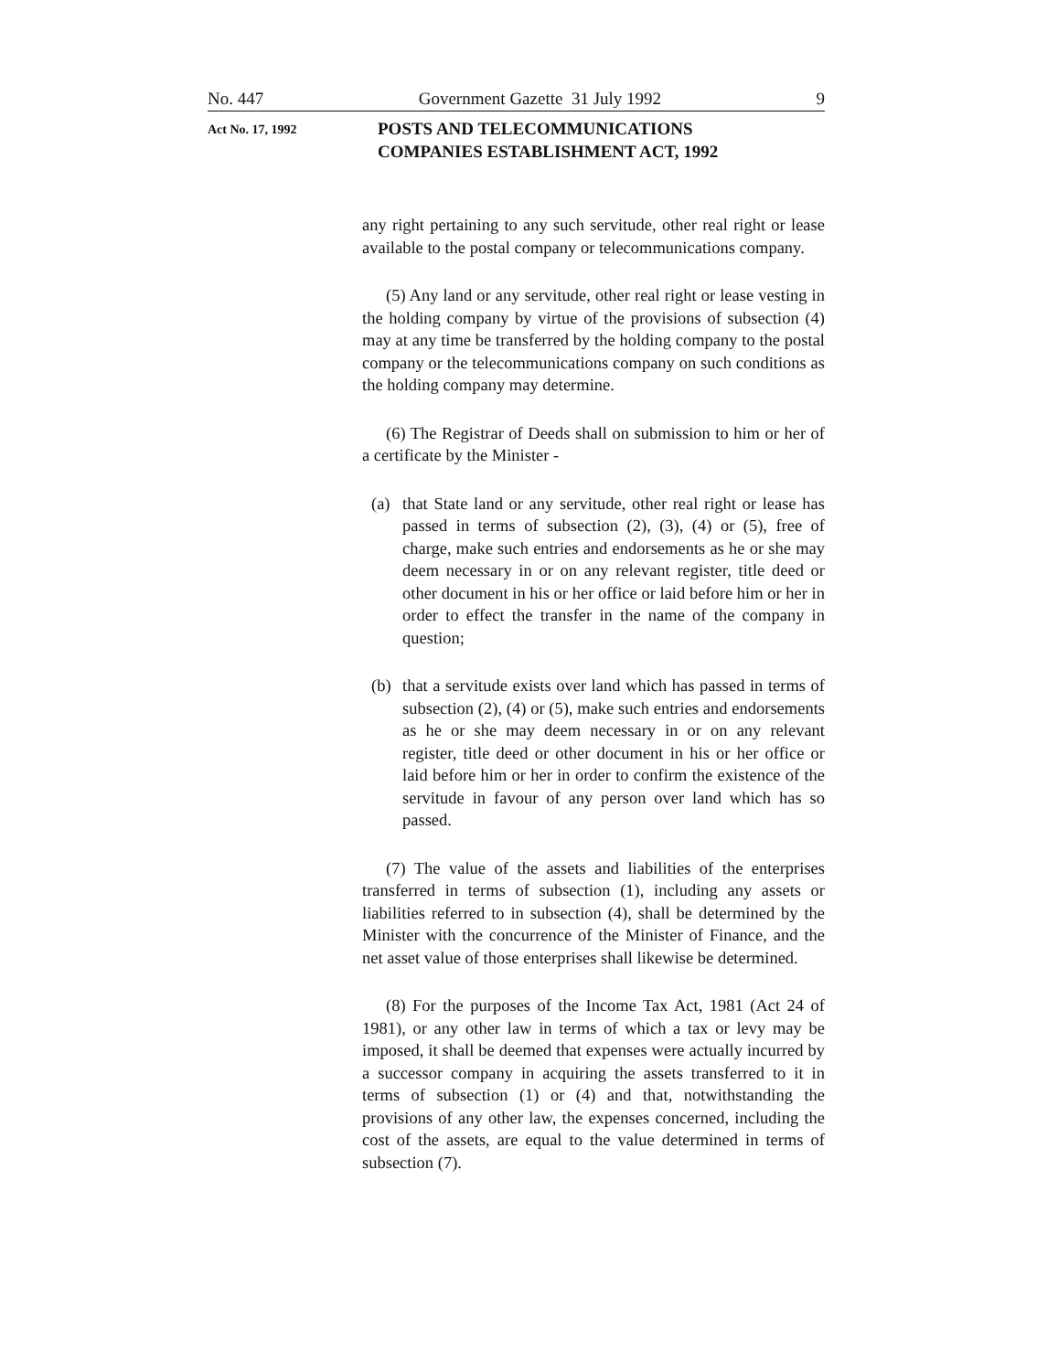No. 447 Government Gazette 31 July 1992 9
Act No. 17, 1992
POSTS AND TELECOMMUNICATIONS
COMPANIES ESTABLISHMENT ACT, 1992
any right pertaining to any such servitude, other real right or lease available to the postal company or telecommunications company.
(5) Any land or any servitude, other real right or lease vesting in the holding company by virtue of the provisions of subsection (4) may at any time be transferred by the holding company to the postal company or the telecommunications company on such conditions as the holding company may determine.
(6) The Registrar of Deeds shall on submission to him or her of a certificate by the Minister -
(a) that State land or any servitude, other real right or lease has passed in terms of subsection (2), (3), (4) or (5), free of charge, make such entries and endorsements as he or she may deem necessary in or on any relevant register, title deed or other document in his or her office or laid before him or her in order to effect the transfer in the name of the company in question;
(b) that a servitude exists over land which has passed in terms of subsection (2), (4) or (5), make such entries and endorsements as he or she may deem necessary in or on any relevant register, title deed or other document in his or her office or laid before him or her in order to confirm the existence of the servitude in favour of any person over land which has so passed.
(7) The value of the assets and liabilities of the enterprises transferred in terms of subsection (1), including any assets or liabilities referred to in subsection (4), shall be determined by the Minister with the concurrence of the Minister of Finance, and the net asset value of those enterprises shall likewise be determined.
(8) For the purposes of the Income Tax Act, 1981 (Act 24 of 1981), or any other law in terms of which a tax or levy may be imposed, it shall be deemed that expenses were actually incurred by a successor company in acquiring the assets transferred to it in terms of subsection (1) or (4) and that, notwithstanding the provisions of any other law, the expenses concerned, including the cost of the assets, are equal to the value determined in terms of subsection (7).